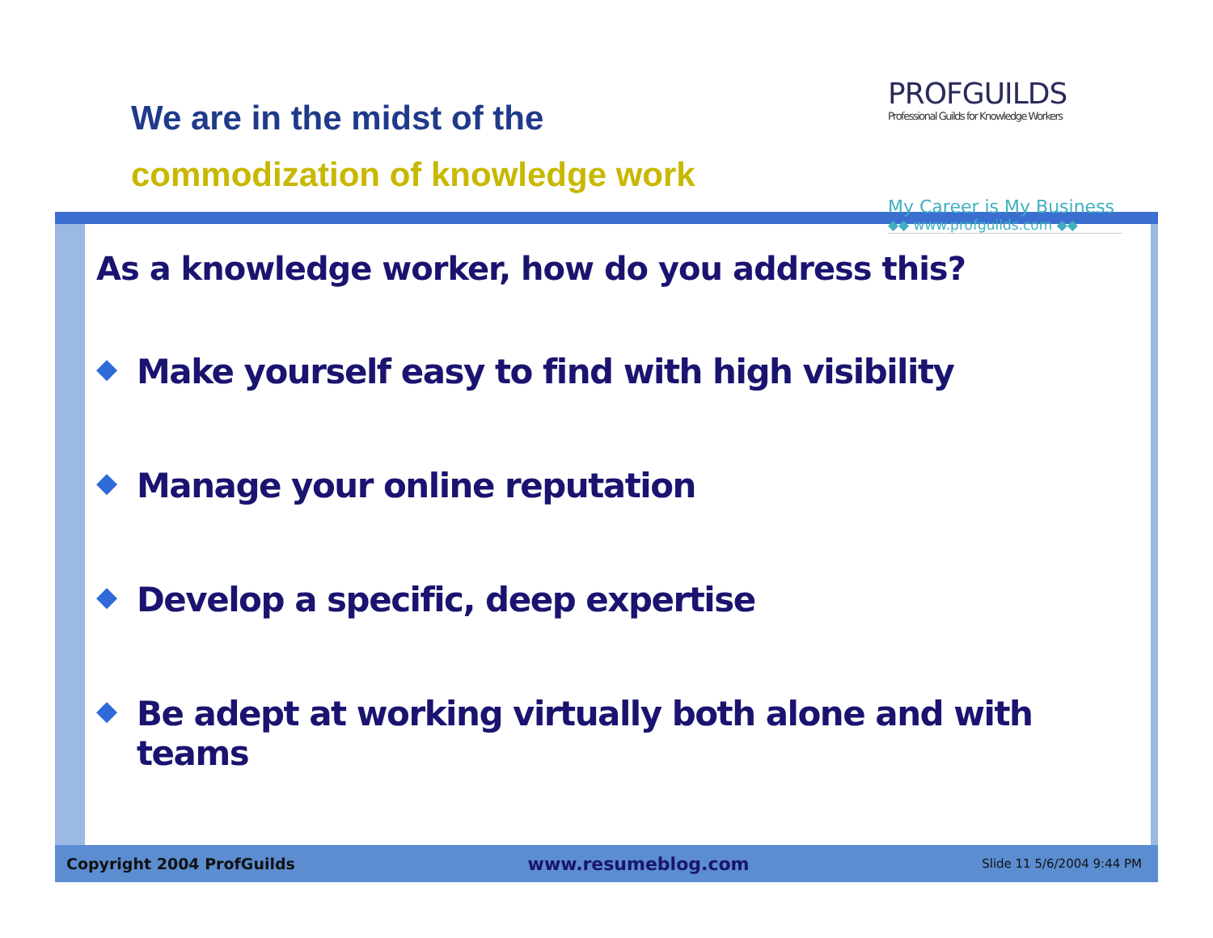We are in the midst of the
commodization of knowledge work
PROFGUILDS
Professional Guilds for Knowledge Workers
My Career is My Business
◆◆ www.profguilds.com ◆◆
As a knowledge worker, how do you address this?
◆ Make yourself easy to find with high visibility
◆ Manage your online reputation
◆ Develop a specific, deep expertise
◆ Be adept at working virtually both alone and with teams
Copyright 2004 ProfGuilds www.resumeblog.com Slide 11 5/6/2004 9:44 PM